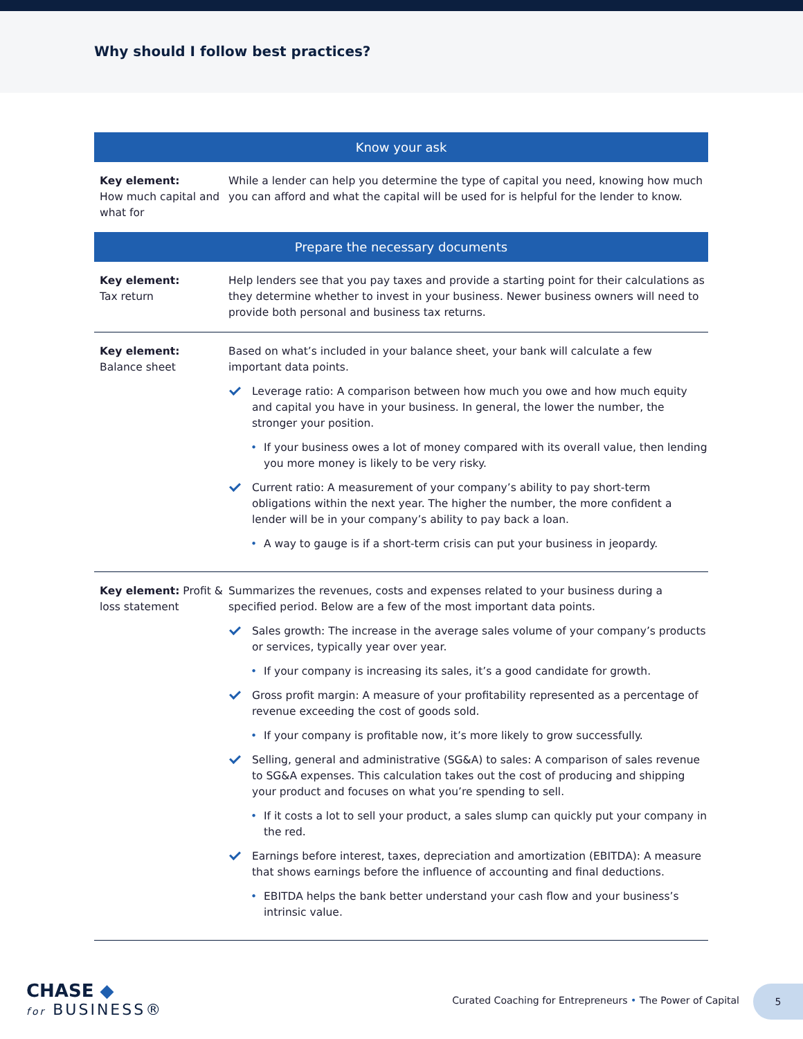Why should I follow best practices?
| Know your ask | |
| --- | --- |
| Key element: How much capital and what for | While a lender can help you determine the type of capital you need, knowing how much you can afford and what the capital will be used for is helpful for the lender to know. |
| Prepare the necessary documents | |
| Key element: Tax return | Help lenders see that you pay taxes and provide a starting point for their calculations as they determine whether to invest in your business. Newer business owners will need to provide both personal and business tax returns. |
| Key element: Balance sheet | Based on what’s included in your balance sheet, your bank will calculate a few important data points. Leverage ratio: A comparison between how much you owe and how much equity and capital you have in your business. In general, the lower the number, the stronger your position. • If your business owes a lot of money compared with its overall value, then lending you more money is likely to be very risky. Current ratio: A measurement of your company’s ability to pay short-term obligations within the next year. The higher the number, the more confident a lender will be in your company’s ability to pay back a loan. • A way to gauge is if a short-term crisis can put your business in jeopardy. |
| Key element: Profit & loss statement | Summarizes the revenues, costs and expenses related to your business during a specified period. Below are a few of the most important data points. Sales growth: The increase in the average sales volume of your company’s products or services, typically year over year. • If your company is increasing its sales, it’s a good candidate for growth. Gross profit margin: A measure of your profitability represented as a percentage of revenue exceeding the cost of goods sold. • If your company is profitable now, it’s more likely to grow successfully. Selling, general and administrative (SG&A) to sales: A comparison of sales revenue to SG&A expenses. This calculation takes out the cost of producing and shipping your product and focuses on what you’re spending to sell. • If it costs a lot to sell your product, a sales slump can quickly put your company in the red. Earnings before interest, taxes, depreciation and amortization (EBITDA): A measure that shows earnings before the influence of accounting and final deductions. • EBITDA helps the bank better understand your cash flow and your business’s intrinsic value. |
CHASE ◆
for BUSINESS®
Curated Coaching for Entrepreneurs • The Power of Capital
5